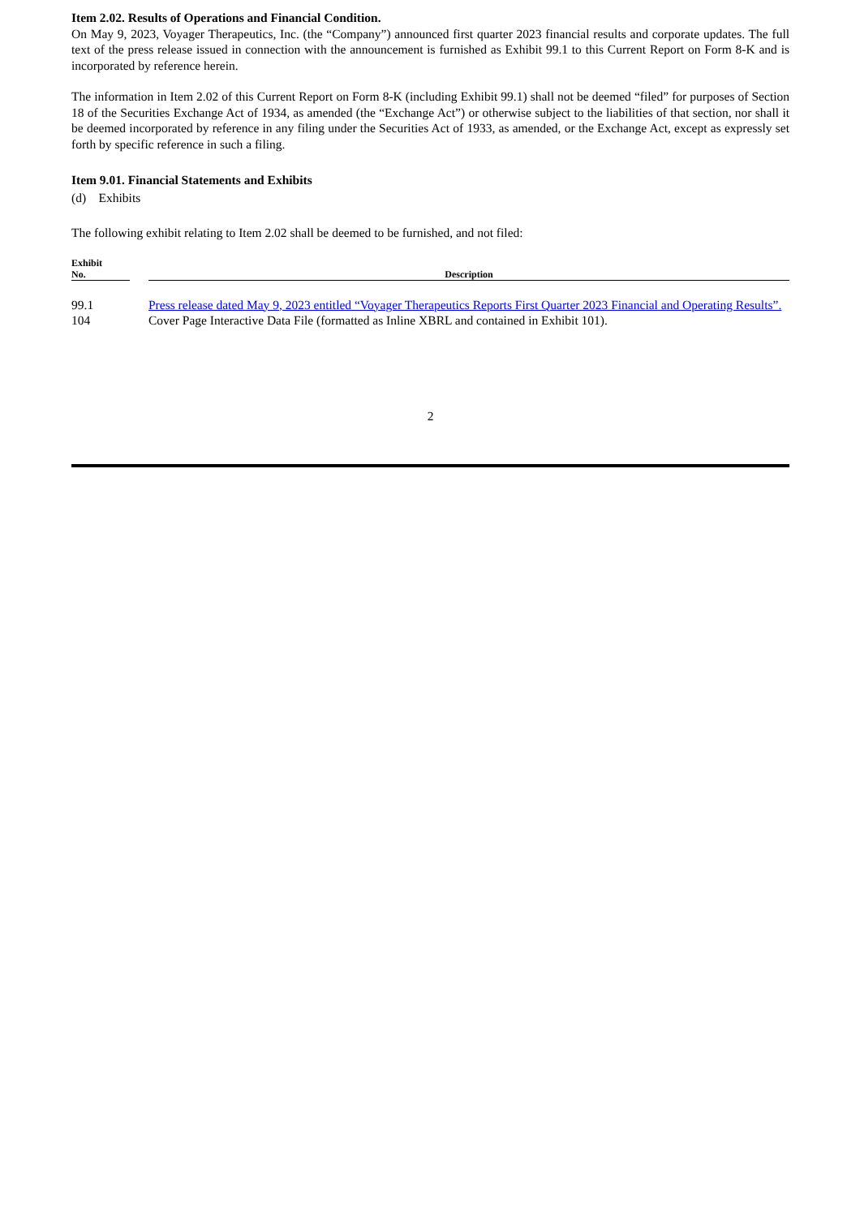Item 2.02. Results of Operations and Financial Condition.
On May 9, 2023, Voyager Therapeutics, Inc. (the “Company”) announced first quarter 2023 financial results and corporate updates. The full text of the press release issued in connection with the announcement is furnished as Exhibit 99.1 to this Current Report on Form 8-K and is incorporated by reference herein.
The information in Item 2.02 of this Current Report on Form 8-K (including Exhibit 99.1) shall not be deemed “filed” for purposes of Section 18 of the Securities Exchange Act of 1934, as amended (the “Exchange Act”) or otherwise subject to the liabilities of that section, nor shall it be deemed incorporated by reference in any filing under the Securities Act of 1933, as amended, or the Exchange Act, except as expressly set forth by specific reference in such a filing.
Item 9.01. Financial Statements and Exhibits
(d) Exhibits
The following exhibit relating to Item 2.02 shall be deemed to be furnished, and not filed:
| Exhibit No. | | Description |
| --- | --- | --- |
| 99.1 | | Press release dated May 9, 2023 entitled “Voyager Therapeutics Reports First Quarter 2023 Financial and Operating Results”. |
| 104 | | Cover Page Interactive Data File (formatted as Inline XBRL and contained in Exhibit 101). |
2